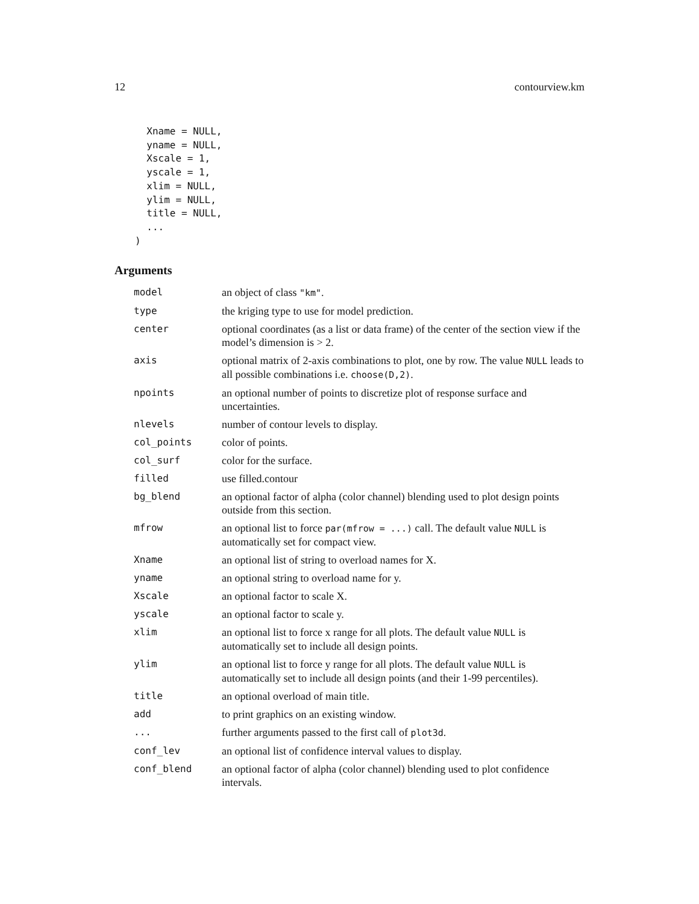12 contourview.km
Xname = NULL, yname = NULL, Xscale = 1, yscale = 1, xlim = NULL, ylim = NULL, title = NULL, ... )
Arguments
| model | an object of class "km" . |
| type | the kriging type to use for model prediction. |
| center | optional coordinates (as a list or data frame) of the center of the section view if the model’s dimension is > 2. |
| axis | optional matrix of 2-axis combinations to plot, one by row. The value NULL leads to all possible combinations i.e. choose(D,2) . |
| npoints | an optional number of points to discretize plot of response surface and uncertainties. |
| nlevels | number of contour levels to display. |
| col_points | color of points. |
| col_surf | color for the surface. |
| filled | use filled.contour |
| bg_blend | an optional factor of alpha (color channel) blending used to plot design points outside from this section. |
| mfrow | an optional list to force par(mfrow = ...) call. The default value NULL is automatically set for compact view. |
| Xname | an optional list of string to overload names for X. |
| yname | an optional string to overload name for y. |
| Xscale | an optional factor to scale X. |
| yscale | an optional factor to scale y. |
| xlim | an optional list to force x range for all plots. The default value NULL is automatically set to include all design points. |
| ylim | an optional list to force y range for all plots. The default value NULL is automatically set to include all design points (and their 1-99 percentiles). |
| title | an optional overload of main title. |
| add | to print graphics on an existing window. |
| ... | further arguments passed to the first call of plot3d . |
| conf_lev | an optional list of confidence interval values to display. |
| conf_blend | an optional factor of alpha (color channel) blending used to plot confidence intervals. |